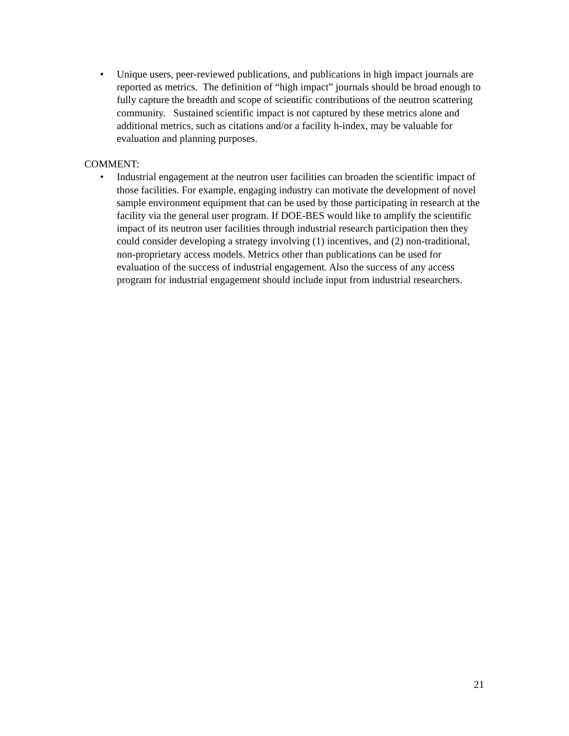• Unique users, peer-reviewed publications, and publications in high impact journals are reported as metrics. The definition of “high impact” journals should be broad enough to fully capture the breadth and scope of scientific contributions of the neutron scattering community. Sustained scientific impact is not captured by these metrics alone and additional metrics, such as citations and/or a facility h-index, may be valuable for evaluation and planning purposes.
COMMENT:
• Industrial engagement at the neutron user facilities can broaden the scientific impact of those facilities. For example, engaging industry can motivate the development of novel sample environment equipment that can be used by those participating in research at the facility via the general user program. If DOE-BES would like to amplify the scientific impact of its neutron user facilities through industrial research participation then they could consider developing a strategy involving (1) incentives, and (2) non-traditional, non-proprietary access models. Metrics other than publications can be used for evaluation of the success of industrial engagement. Also the success of any access program for industrial engagement should include input from industrial researchers.
21